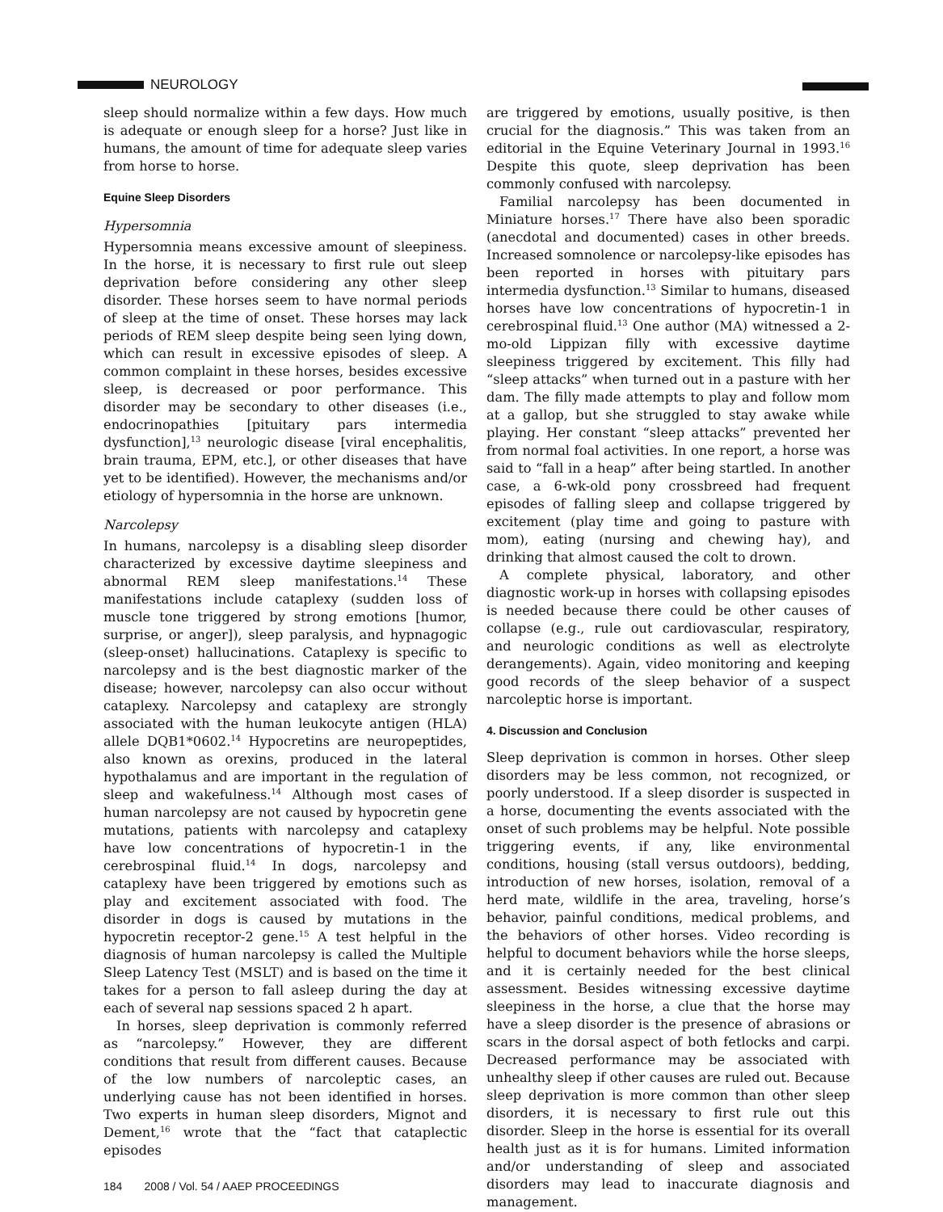NEUROLOGY
sleep should normalize within a few days. How much is adequate or enough sleep for a horse? Just like in humans, the amount of time for adequate sleep varies from horse to horse.
Equine Sleep Disorders
Hypersomnia
Hypersomnia means excessive amount of sleepiness. In the horse, it is necessary to first rule out sleep deprivation before considering any other sleep disorder. These horses seem to have normal periods of sleep at the time of onset. These horses may lack periods of REM sleep despite being seen lying down, which can result in excessive episodes of sleep. A common complaint in these horses, besides excessive sleep, is decreased or poor performance. This disorder may be secondary to other diseases (i.e., endocrinopathies [pituitary pars intermedia dysfunction],<sup>13</sup> neurologic disease [viral encephalitis, brain trauma, EPM, etc.], or other diseases that have yet to be identified). However, the mechanisms and/or etiology of hypersomnia in the horse are unknown.
Narcolepsy
In humans, narcolepsy is a disabling sleep disorder characterized by excessive daytime sleepiness and abnormal REM sleep manifestations.<sup>14</sup> These manifestations include cataplexy (sudden loss of muscle tone triggered by strong emotions [humor, surprise, or anger]), sleep paralysis, and hypnagogic (sleep-onset) hallucinations. Cataplexy is specific to narcolepsy and is the best diagnostic marker of the disease; however, narcolepsy can also occur without cataplexy. Narcolepsy and cataplexy are strongly associated with the human leukocyte antigen (HLA) allele DQB1*0602.<sup>14</sup> Hypocretins are neuropeptides, also known as orexins, produced in the lateral hypothalamus and are important in the regulation of sleep and wakefulness.<sup>14</sup> Although most cases of human narcolepsy are not caused by hypocretin gene mutations, patients with narcolepsy and cataplexy have low concentrations of hypocretin-1 in the cerebrospinal fluid.<sup>14</sup> In dogs, narcolepsy and cataplexy have been triggered by emotions such as play and excitement associated with food. The disorder in dogs is caused by mutations in the hypocretin receptor-2 gene.<sup>15</sup> A test helpful in the diagnosis of human narcolepsy is called the Multiple Sleep Latency Test (MSLT) and is based on the time it takes for a person to fall asleep during the day at each of several nap sessions spaced 2 h apart.
In horses, sleep deprivation is commonly referred as “narcolepsy.” However, they are different conditions that result from different causes. Because of the low numbers of narcoleptic cases, an underlying cause has not been identified in horses. Two experts in human sleep disorders, Mignot and Dement,<sup>16</sup> wrote that the “fact that cataplectic episodes
184 2008 / Vol. 54 / AAEP PROCEEDINGS
are triggered by emotions, usually positive, is then crucial for the diagnosis.” This was taken from an editorial in the Equine Veterinary Journal in 1993.<sup>16</sup> Despite this quote, sleep deprivation has been commonly confused with narcolepsy.
Familial narcolepsy has been documented in Miniature horses.<sup>17</sup> There have also been sporadic (anecdotal and documented) cases in other breeds. Increased somnolence or narcolepsy-like episodes has been reported in horses with pituitary pars intermedia dysfunction.<sup>13</sup> Similar to humans, diseased horses have low concentrations of hypocretin-1 in cerebrospinal fluid.<sup>13</sup> One author (MA) witnessed a 2-mo-old Lippizan filly with excessive daytime sleepiness triggered by excitement. This filly had “sleep attacks” when turned out in a pasture with her dam. The filly made attempts to play and follow mom at a gallop, but she struggled to stay awake while playing. Her constant “sleep attacks” prevented her from normal foal activities. In one report, a horse was said to “fall in a heap” after being startled. In another case, a 6-wk-old pony crossbreed had frequent episodes of falling sleep and collapse triggered by excitement (play time and going to pasture with mom), eating (nursing and chewing hay), and drinking that almost caused the colt to drown.
A complete physical, laboratory, and other diagnostic work-up in horses with collapsing episodes is needed because there could be other causes of collapse (e.g., rule out cardiovascular, respiratory, and neurologic conditions as well as electrolyte derangements). Again, video monitoring and keeping good records of the sleep behavior of a suspect narcoleptic horse is important.
4. Discussion and Conclusion
Sleep deprivation is common in horses. Other sleep disorders may be less common, not recognized, or poorly understood. If a sleep disorder is suspected in a horse, documenting the events associated with the onset of such problems may be helpful. Note possible triggering events, if any, like environmental conditions, housing (stall versus outdoors), bedding, introduction of new horses, isolation, removal of a herd mate, wildlife in the area, traveling, horse’s behavior, painful conditions, medical problems, and the behaviors of other horses. Video recording is helpful to document behaviors while the horse sleeps, and it is certainly needed for the best clinical assessment. Besides witnessing excessive daytime sleepiness in the horse, a clue that the horse may have a sleep disorder is the presence of abrasions or scars in the dorsal aspect of both fetlocks and carpi. Decreased performance may be associated with unhealthy sleep if other causes are ruled out. Because sleep deprivation is more common than other sleep disorders, it is necessary to first rule out this disorder. Sleep in the horse is essential for its overall health just as it is for humans. Limited information and/or understanding of sleep and associated disorders may lead to inaccurate diagnosis and management.